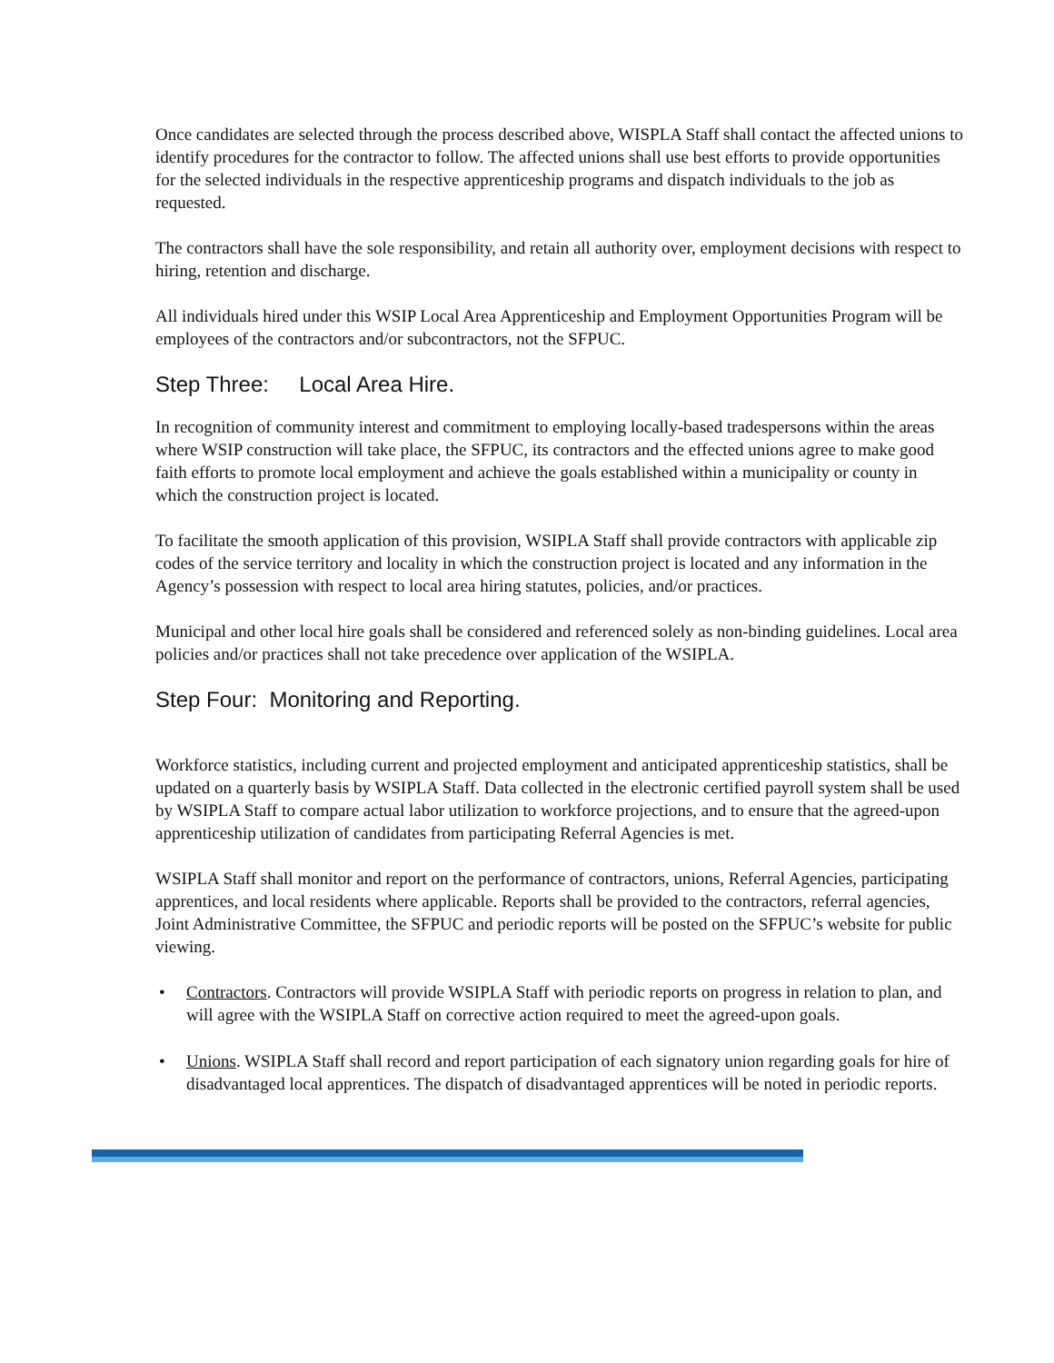Once candidates are selected through the process described above, WISPLA Staff shall contact the affected unions to identify procedures for the contractor to follow. The affected unions shall use best efforts to provide opportunities for the selected individuals in the respective apprenticeship programs and dispatch individuals to the job as requested.
The contractors shall have the sole responsibility, and retain all authority over, employment decisions with respect to hiring, retention and discharge.
All individuals hired under this WSIP Local Area Apprenticeship and Employment Opportunities Program will be employees of the contractors and/or subcontractors, not the SFPUC.
Step Three: Local Area Hire.
In recognition of community interest and commitment to employing locally-based tradespersons within the areas where WSIP construction will take place, the SFPUC, its contractors and the effected unions agree to make good faith efforts to promote local employment and achieve the goals established within a municipality or county in which the construction project is located.
To facilitate the smooth application of this provision, WSIPLA Staff shall provide contractors with applicable zip codes of the service territory and locality in which the construction project is located and any information in the Agency’s possession with respect to local area hiring statutes, policies, and/or practices.
Municipal and other local hire goals shall be considered and referenced solely as non-binding guidelines. Local area policies and/or practices shall not take precedence over application of the WSIPLA.
Step Four: Monitoring and Reporting.
Workforce statistics, including current and projected employment and anticipated apprenticeship statistics, shall be updated on a quarterly basis by WSIPLA Staff. Data collected in the electronic certified payroll system shall be used by WSIPLA Staff to compare actual labor utilization to workforce projections, and to ensure that the agreed-upon apprenticeship utilization of candidates from participating Referral Agencies is met.
WSIPLA Staff shall monitor and report on the performance of contractors, unions, Referral Agencies, participating apprentices, and local residents where applicable. Reports shall be provided to the contractors, referral agencies, Joint Administrative Committee, the SFPUC and periodic reports will be posted on the SFPUC’s website for public viewing.
• Contractors. Contractors will provide WSIPLA Staff with periodic reports on progress in relation to plan, and will agree with the WSIPLA Staff on corrective action required to meet the agreed-upon goals.
• Unions. WSIPLA Staff shall record and report participation of each signatory union regarding goals for hire of disadvantaged local apprentices. The dispatch of disadvantaged apprentices will be noted in periodic reports.